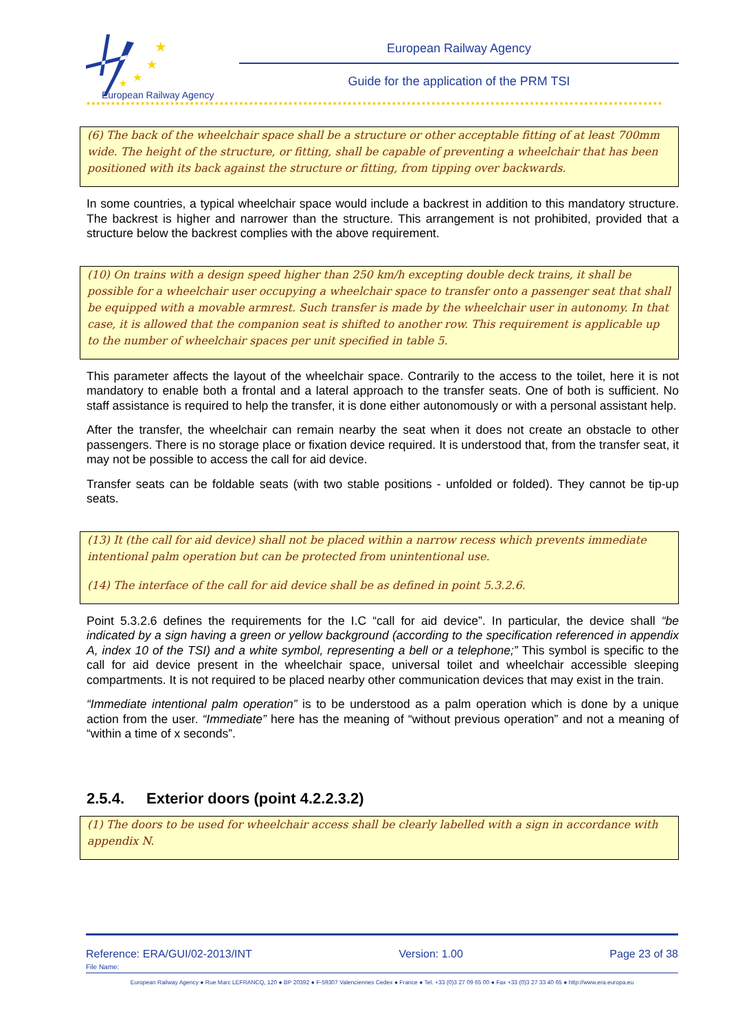★
★
★
★
European Railway Agency
European Railway Agency
Guide for the application of the PRM TSI
★★★★★★★★★★★★★★★★★★★★★★★★★★★★★★★★★★★★★★★★★★★★★★★★★★★★★★★★★★★★★★★★★★★★★★★★★★★★★★★★★★★★★★★★★★★★★★★★★★★★★★★★★★★★★★★★★★★★★
(6) The back of the wheelchair space shall be a structure or other acceptable fitting of at least 700mm wide. The height of the structure, or fitting, shall be capable of preventing a wheelchair that has been positioned with its back against the structure or fitting, from tipping over backwards.
In some countries, a typical wheelchair space would include a backrest in addition to this mandatory structure. The backrest is higher and narrower than the structure. This arrangement is not prohibited, provided that a structure below the backrest complies with the above requirement.
(10) On trains with a design speed higher than 250 km/h excepting double deck trains, it shall be possible for a wheelchair user occupying a wheelchair space to transfer onto a passenger seat that shall be equipped with a movable armrest. Such transfer is made by the wheelchair user in autonomy. In that case, it is allowed that the companion seat is shifted to another row. This requirement is applicable up to the number of wheelchair spaces per unit specified in table 5.
This parameter affects the layout of the wheelchair space. Contrarily to the access to the toilet, here it is not mandatory to enable both a frontal and a lateral approach to the transfer seats. One of both is sufficient. No staff assistance is required to help the transfer, it is done either autonomously or with a personal assistant help.
After the transfer, the wheelchair can remain nearby the seat when it does not create an obstacle to other passengers. There is no storage place or fixation device required. It is understood that, from the transfer seat, it may not be possible to access the call for aid device.
Transfer seats can be foldable seats (with two stable positions - unfolded or folded). They cannot be tip-up seats.
(13) It (the call for aid device) shall not be placed within a narrow recess which prevents immediate intentional palm operation but can be protected from unintentional use.
(14) The interface of the call for aid device shall be as defined in point 5.3.2.6.
Point 5.3.2.6 defines the requirements for the I.C “call for aid device”. In particular, the device shall “be indicated by a sign having a green or yellow background (according to the specification referenced in appendix A, index 10 of the TSI) and a white symbol, representing a bell or a telephone;” This symbol is specific to the call for aid device present in the wheelchair space, universal toilet and wheelchair accessible sleeping compartments. It is not required to be placed nearby other communication devices that may exist in the train.
“Immediate intentional palm operation” is to be understood as a palm operation which is done by a unique action from the user. “Immediate” here has the meaning of “without previous operation” and not a meaning of “within a time of x seconds”.
2.5.4. Exterior doors (point 4.2.2.3.2)
(1) The doors to be used for wheelchair access shall be clearly labelled with a sign in accordance with appendix N.
Reference: ERA/GUI/02-2013/INT Version: 1.00 Page 23 of 38
File Name:
European Railway Agency ● Rue Marc LEFRANCQ, 120 ● BP 20392 ● F-59307 Valenciennes Cedex ● France ● Tel. +33 (0)3 27 09 65 00 ● Fax +33 (0)3 27 33 40 65 ● http://www.era.europa.eu